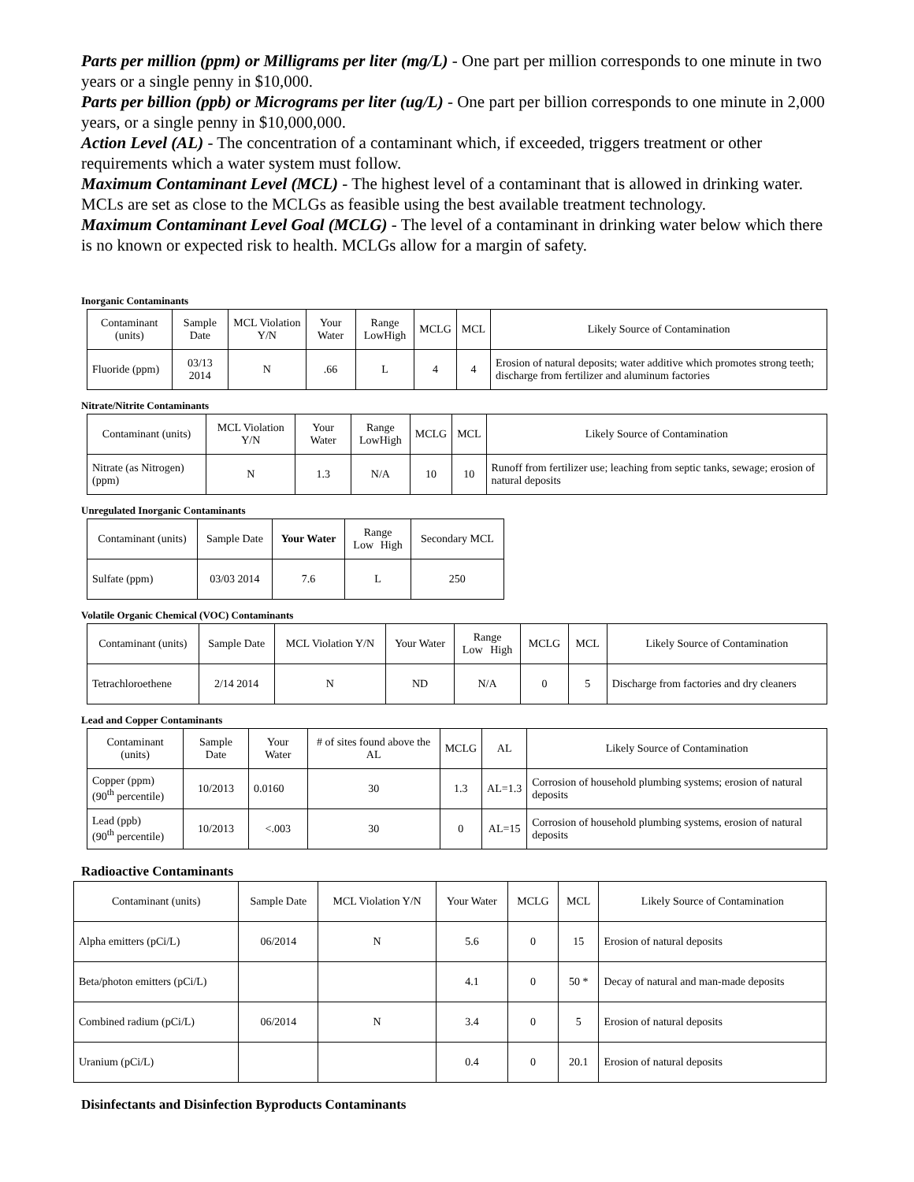Parts per million (ppm) or Milligrams per liter (mg/L) - One part per million corresponds to one minute in two years or a single penny in $10,000.
Parts per billion (ppb) or Micrograms per liter (ug/L) - One part per billion corresponds to one minute in 2,000 years, or a single penny in $10,000,000.
Action Level (AL) - The concentration of a contaminant which, if exceeded, triggers treatment or other requirements which a water system must follow.
Maximum Contaminant Level (MCL) - The highest level of a contaminant that is allowed in drinking water. MCLs are set as close to the MCLGs as feasible using the best available treatment technology.
Maximum Contaminant Level Goal (MCLG) - The level of a contaminant in drinking water below which there is no known or expected risk to health. MCLGs allow for a margin of safety.
Inorganic Contaminants
| Contaminant (units) | Sample Date | MCL Violation Y/N | Your Water | Range Low High | MCLG | MCL | Likely Source of Contamination |
| --- | --- | --- | --- | --- | --- | --- | --- |
| Fluoride (ppm) | 03/13 2014 | N | .66 | L | 4 | 4 | Erosion of natural deposits; water additive which promotes strong teeth; discharge from fertilizer and aluminum factories |
Nitrate/Nitrite Contaminants
| Contaminant (units) | MCL Violation Y/N | Your Water | Range Low High | MCLG | MCL | Likely Source of Contamination |
| --- | --- | --- | --- | --- | --- | --- |
| Nitrate (as Nitrogen) (ppm) | N | 1.3 | N/A | 10 | 10 | Runoff from fertilizer use; leaching from septic tanks, sewage; erosion of natural deposits |
Unregulated Inorganic Contaminants
| Contaminant (units) | Sample Date | Your Water | Range Low High | Secondary MCL |
| --- | --- | --- | --- | --- |
| Sulfate (ppm) | 03/03 2014 | 7.6 | L | 250 |
Volatile Organic Chemical (VOC) Contaminants
| Contaminant (units) | Sample Date | MCL Violation Y/N | Your Water | Range Low High | MCLG | MCL | Likely Source of Contamination |
| --- | --- | --- | --- | --- | --- | --- | --- |
| Tetrachloroethene | 2/14 2014 | N | ND | N/A | 0 | 5 | Discharge from factories and dry cleaners |
Lead and Copper Contaminants
| Contaminant (units) | Sample Date | Your Water | # of sites found above the AL | MCLG | AL | Likely Source of Contamination |
| --- | --- | --- | --- | --- | --- | --- |
| Copper (ppm) (90<sup>th</sup> percentile) | 10/2013 | 0.0160 | 30 | 1.3 | AL=1.3 | Corrosion of household plumbing systems; erosion of natural deposits |
| Lead (ppb) (90<sup>th</sup> percentile) | 10/2013 | <.003 | 30 | 0 | AL=15 | Corrosion of household plumbing systems, erosion of natural deposits |
Radioactive Contaminants
| Contaminant (units) | Sample Date | MCL Violation Y/N | Your Water | MCLG | MCL | Likely Source of Contamination |
| --- | --- | --- | --- | --- | --- | --- |
| Alpha emitters (pCi/L) | 06/2014 | N | 5.6 | 0 | 15 | Erosion of natural deposits |
| Beta/photon emitters (pCi/L) | | | 4.1 | 0 | 50 * | Decay of natural and man-made deposits |
| Combined radium (pCi/L) | 06/2014 | N | 3.4 | 0 | 5 | Erosion of natural deposits |
| Uranium (pCi/L) | | | 0.4 | 0 | 20.1 | Erosion of natural deposits |
Disinfectants and Disinfection Byproducts Contaminants